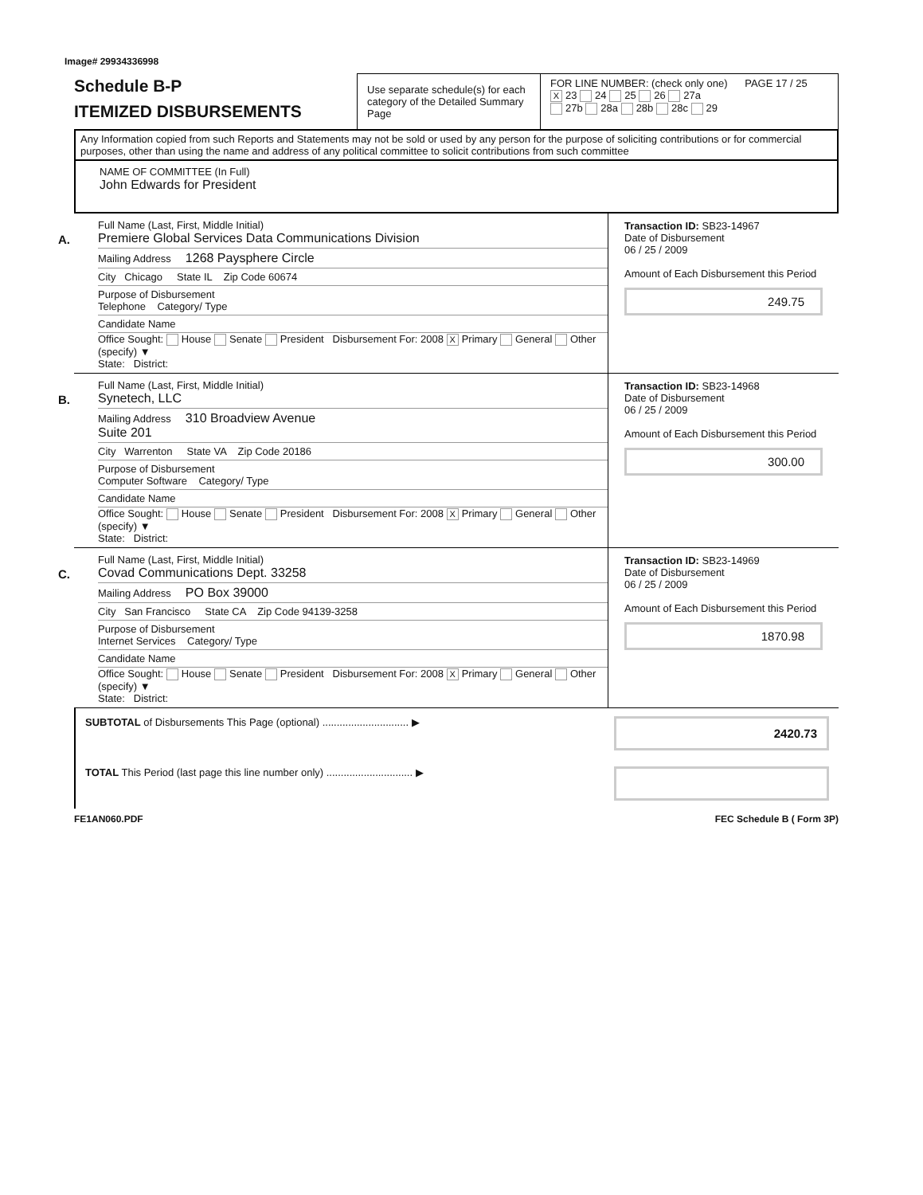Image# 29934336998
Schedule B-P
ITEMIZED DISBURSEMENTS
Use separate schedule(s) for each category of the Detailed Summary Page
FOR LINE NUMBER: (check only one) PAGE 17 / 25
X 23 24 25 26 27a
27b 28a 28b 28c 29
Any Information copied from such Reports and Statements may not be sold or used by any person for the purpose of soliciting contributions or for commercial purposes, other than using the name and address of any political committee to solicit contributions from such committee
NAME OF COMMITTEE (In Full)
John Edwards for President
A.
Full Name (Last, First, Middle Initial)
Premiere Global Services Data Communications Division
Mailing Address 1268 Paysphere Circle
City Chicago State IL Zip Code 60674
Purpose of Disbursement
Telephone Category/ Type
Candidate Name
Office Sought: House Senate President Disbursement For: 2008 X Primary General Other (specify) ▼
State: District:
Transaction ID: SB23-14967
Date of Disbursement
06 / 25 / 2009
Amount of Each Disbursement this Period
249.75
B.
Full Name (Last, First, Middle Initial)
Synetech, LLC
Mailing Address 310 Broadview Avenue
Suite 201
City Warrenton State VA Zip Code 20186
Purpose of Disbursement
Computer Software Category/ Type
Candidate Name
Office Sought: House Senate President Disbursement For: 2008 X Primary General Other (specify) ▼
State: District:
Transaction ID: SB23-14968
Date of Disbursement
06 / 25 / 2009
Amount of Each Disbursement this Period
300.00
C.
Full Name (Last, First, Middle Initial)
Covad Communications Dept. 33258
Mailing Address PO Box 39000
City San Francisco State CA Zip Code 94139-3258
Purpose of Disbursement
Internet Services Category/ Type
Candidate Name
Office Sought: House Senate President Disbursement For: 2008 X Primary General Other (specify) ▼
State: District:
Transaction ID: SB23-14969
Date of Disbursement
06 / 25 / 2009
Amount of Each Disbursement this Period
1870.98
SUBTOTAL of Disbursements This Page (optional) .............................. ▶
2420.73
TOTAL This Period (last page this line number only) .............................. ▶
FE1AN060.PDF FEC Schedule B ( Form 3P)